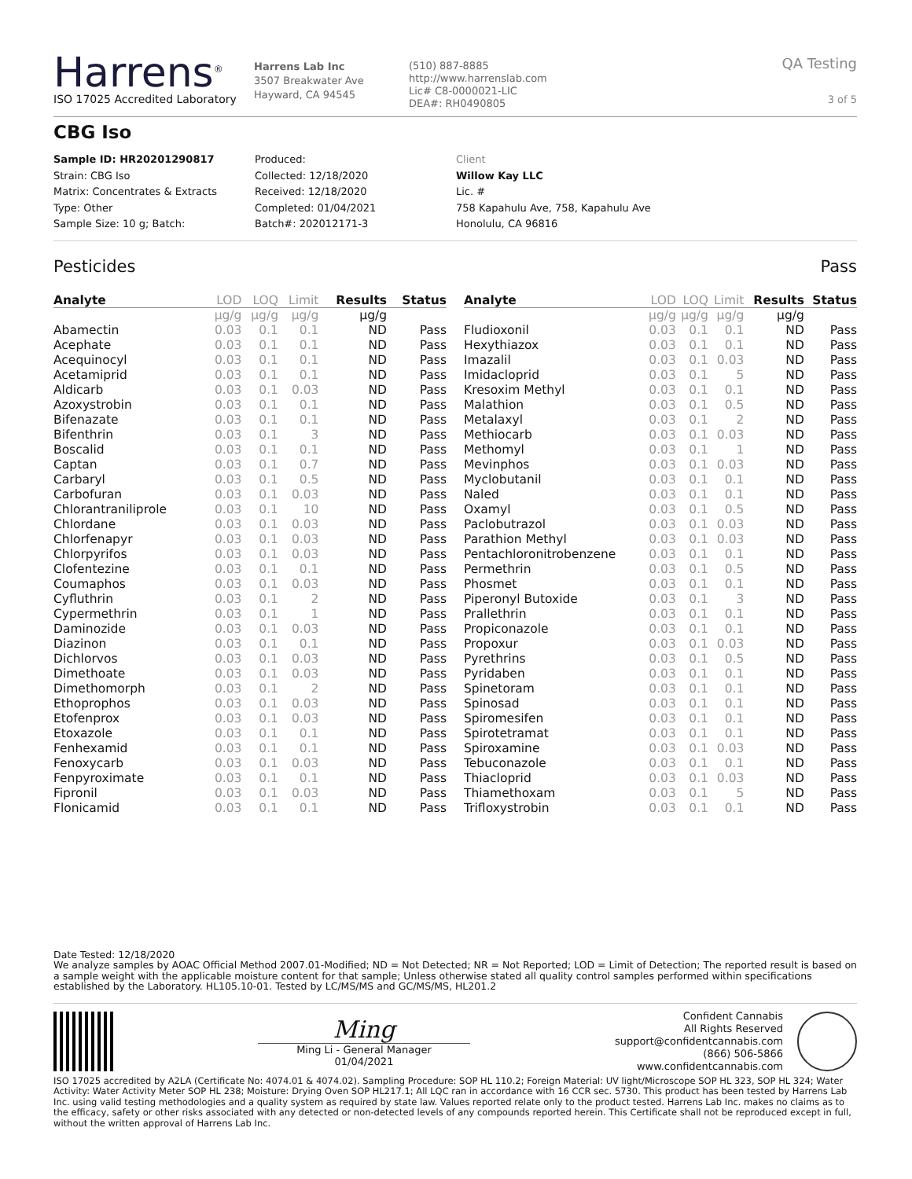Harrens<sup>®</sup>
ISO 17025 Accredited Laboratory
Harrens Lab Inc
3507 Breakwater Ave
Hayward, CA 94545
(510) 887-8885
http://www.harrenslab.com
Lic# C8-0000021-LIC
DEA#: RH0490805
QA Testing
3 of 5
CBG Iso
Sample ID: HR20201290817
Strain: CBG Iso
Matrix: Concentrates & Extracts
Type: Other
Sample Size: 10 g; Batch:
Produced:
Collected: 12/18/2020
Received: 12/18/2020
Completed: 01/04/2021
Batch#: 202012171-3
Client
Willow Kay LLC
Lic. #
758 Kapahulu Ave, 758, Kapahulu Ave
Honolulu, CA 96816
Pesticides Pass
| Analyte | LOD | LOQ | Limit | Results | Status |
| --- | --- | --- | --- | --- | --- |
| | μg/g | μg/g | μg/g | μg/g | |
| Abamectin | 0.03 | 0.1 | 0.1 | ND | Pass |
| Acephate | 0.03 | 0.1 | 0.1 | ND | Pass |
| Acequinocyl | 0.03 | 0.1 | 0.1 | ND | Pass |
| Acetamiprid | 0.03 | 0.1 | 0.1 | ND | Pass |
| Aldicarb | 0.03 | 0.1 | 0.03 | ND | Pass |
| Azoxystrobin | 0.03 | 0.1 | 0.1 | ND | Pass |
| Bifenazate | 0.03 | 0.1 | 0.1 | ND | Pass |
| Bifenthrin | 0.03 | 0.1 | 3 | ND | Pass |
| Boscalid | 0.03 | 0.1 | 0.1 | ND | Pass |
| Captan | 0.03 | 0.1 | 0.7 | ND | Pass |
| Carbaryl | 0.03 | 0.1 | 0.5 | ND | Pass |
| Carbofuran | 0.03 | 0.1 | 0.03 | ND | Pass |
| Chlorantraniliprole | 0.03 | 0.1 | 10 | ND | Pass |
| Chlordane | 0.03 | 0.1 | 0.03 | ND | Pass |
| Chlorfenapyr | 0.03 | 0.1 | 0.03 | ND | Pass |
| Chlorpyrifos | 0.03 | 0.1 | 0.03 | ND | Pass |
| Clofentezine | 0.03 | 0.1 | 0.1 | ND | Pass |
| Coumaphos | 0.03 | 0.1 | 0.03 | ND | Pass |
| Cyfluthrin | 0.03 | 0.1 | 2 | ND | Pass |
| Cypermethrin | 0.03 | 0.1 | 1 | ND | Pass |
| Daminozide | 0.03 | 0.1 | 0.03 | ND | Pass |
| Diazinon | 0.03 | 0.1 | 0.1 | ND | Pass |
| Dichlorvos | 0.03 | 0.1 | 0.03 | ND | Pass |
| Dimethoate | 0.03 | 0.1 | 0.03 | ND | Pass |
| Dimethomorph | 0.03 | 0.1 | 2 | ND | Pass |
| Ethoprophos | 0.03 | 0.1 | 0.03 | ND | Pass |
| Etofenprox | 0.03 | 0.1 | 0.03 | ND | Pass |
| Etoxazole | 0.03 | 0.1 | 0.1 | ND | Pass |
| Fenhexamid | 0.03 | 0.1 | 0.1 | ND | Pass |
| Fenoxycarb | 0.03 | 0.1 | 0.03 | ND | Pass |
| Fenpyroximate | 0.03 | 0.1 | 0.1 | ND | Pass |
| Fipronil | 0.03 | 0.1 | 0.03 | ND | Pass |
| Flonicamid | 0.03 | 0.1 | 0.1 | ND | Pass |
| Analyte | LOD | LOQ | Limit | Results | Status |
| --- | --- | --- | --- | --- | --- |
| | μg/g | μg/g | μg/g | μg/g | |
| Fludioxonil | 0.03 | 0.1 | 0.1 | ND | Pass |
| Hexythiazox | 0.03 | 0.1 | 0.1 | ND | Pass |
| Imazalil | 0.03 | 0.1 | 0.03 | ND | Pass |
| Imidacloprid | 0.03 | 0.1 | 5 | ND | Pass |
| Kresoxim Methyl | 0.03 | 0.1 | 0.1 | ND | Pass |
| Malathion | 0.03 | 0.1 | 0.5 | ND | Pass |
| Metalaxyl | 0.03 | 0.1 | 2 | ND | Pass |
| Methiocarb | 0.03 | 0.1 | 0.03 | ND | Pass |
| Methomyl | 0.03 | 0.1 | 1 | ND | Pass |
| Mevinphos | 0.03 | 0.1 | 0.03 | ND | Pass |
| Myclobutanil | 0.03 | 0.1 | 0.1 | ND | Pass |
| Naled | 0.03 | 0.1 | 0.1 | ND | Pass |
| Oxamyl | 0.03 | 0.1 | 0.5 | ND | Pass |
| Paclobutrazol | 0.03 | 0.1 | 0.03 | ND | Pass |
| Parathion Methyl | 0.03 | 0.1 | 0.03 | ND | Pass |
| Pentachloronitrobenzene | 0.03 | 0.1 | 0.1 | ND | Pass |
| Permethrin | 0.03 | 0.1 | 0.5 | ND | Pass |
| Phosmet | 0.03 | 0.1 | 0.1 | ND | Pass |
| Piperonyl Butoxide | 0.03 | 0.1 | 3 | ND | Pass |
| Prallethrin | 0.03 | 0.1 | 0.1 | ND | Pass |
| Propiconazole | 0.03 | 0.1 | 0.1 | ND | Pass |
| Propoxur | 0.03 | 0.1 | 0.03 | ND | Pass |
| Pyrethrins | 0.03 | 0.1 | 0.5 | ND | Pass |
| Pyridaben | 0.03 | 0.1 | 0.1 | ND | Pass |
| Spinetoram | 0.03 | 0.1 | 0.1 | ND | Pass |
| Spinosad | 0.03 | 0.1 | 0.1 | ND | Pass |
| Spiromesifen | 0.03 | 0.1 | 0.1 | ND | Pass |
| Spirotetramat | 0.03 | 0.1 | 0.1 | ND | Pass |
| Spiroxamine | 0.03 | 0.1 | 0.03 | ND | Pass |
| Tebuconazole | 0.03 | 0.1 | 0.1 | ND | Pass |
| Thiacloprid | 0.03 | 0.1 | 0.03 | ND | Pass |
| Thiamethoxam | 0.03 | 0.1 | 5 | ND | Pass |
| Trifloxystrobin | 0.03 | 0.1 | 0.1 | ND | Pass |
Date Tested: 12/18/2020
We analyze samples by AOAC Official Method 2007.01-Modified; ND = Not Detected; NR = Not Reported; LOD = Limit of Detection; The reported result is based on a sample weight with the applicable moisture content for that sample; Unless otherwise stated all quality control samples performed within specifications established by the Laboratory. HL105.10-01. Tested by LC/MS/MS and GC/MS/MS, HL201.2
Ming
Ming Li - General Manager
01/04/2021
Confident Cannabis
All Rights Reserved
support@confidentcannabis.com
(866) 506-5866
www.confidentcannabis.com
ISO 17025 accredited by A2LA (Certificate No: 4074.01 & 4074.02). Sampling Procedure: SOP HL 110.2; Foreign Material: UV light/Microscope SOP HL 323, SOP HL 324; Water Activity: Water Activity Meter SOP HL 238; Moisture: Drying Oven SOP HL217.1; All LQC ran in accordance with 16 CCR sec. 5730. This product has been tested by Harrens Lab Inc. using valid testing methodologies and a quality system as required by state law. Values reported relate only to the product tested. Harrens Lab Inc. makes no claims as to the efficacy, safety or other risks associated with any detected or non-detected levels of any compounds reported herein. This Certificate shall not be reproduced except in full, without the written approval of Harrens Lab Inc.